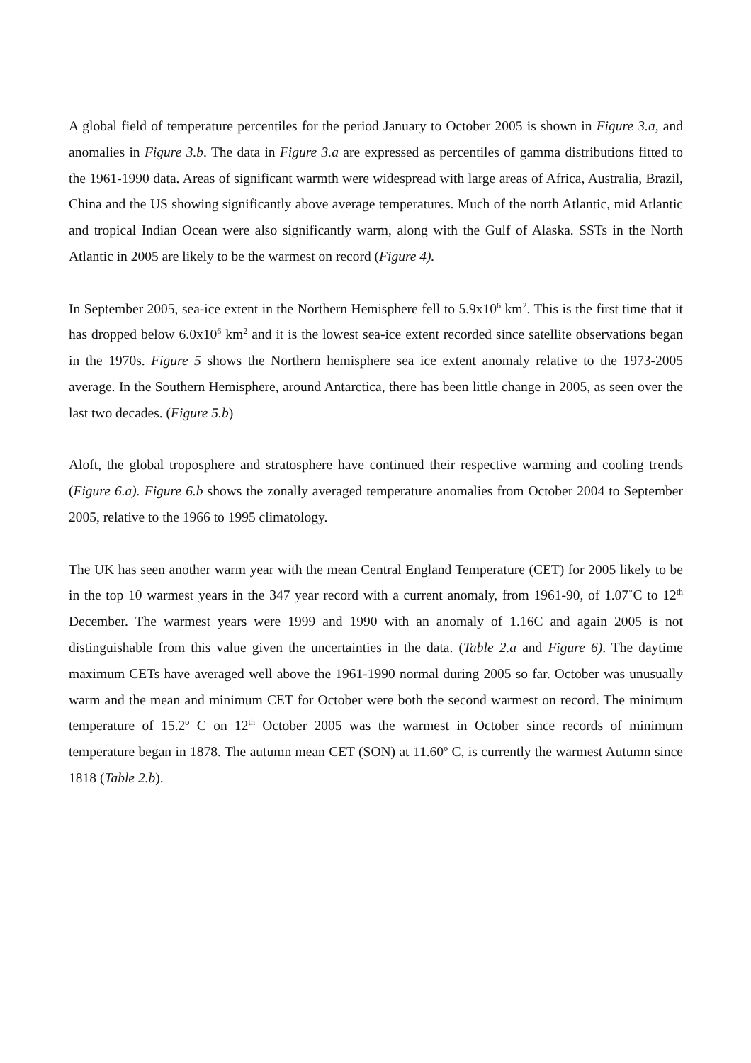A global field of temperature percentiles for the period January to October 2005 is shown in Figure 3.a, and anomalies in Figure 3.b. The data in Figure 3.a are expressed as percentiles of gamma distributions fitted to the 1961-1990 data. Areas of significant warmth were widespread with large areas of Africa, Australia, Brazil, China and the US showing significantly above average temperatures. Much of the north Atlantic, mid Atlantic and tropical Indian Ocean were also significantly warm, along with the Gulf of Alaska. SSTs in the North Atlantic in 2005 are likely to be the warmest on record (Figure 4).
In September 2005, sea-ice extent in the Northern Hemisphere fell to 5.9x10<sup>6</sup> km<sup>2</sup>. This is the first time that it has dropped below 6.0x10<sup>6</sup> km<sup>2</sup> and it is the lowest sea-ice extent recorded since satellite observations began in the 1970s. Figure 5 shows the Northern hemisphere sea ice extent anomaly relative to the 1973-2005 average. In the Southern Hemisphere, around Antarctica, there has been little change in 2005, as seen over the last two decades. (Figure 5.b)
Aloft, the global troposphere and stratosphere have continued their respective warming and cooling trends (Figure 6.a). Figure 6.b shows the zonally averaged temperature anomalies from October 2004 to September 2005, relative to the 1966 to 1995 climatology.
The UK has seen another warm year with the mean Central England Temperature (CET) for 2005 likely to be in the top 10 warmest years in the 347 year record with a current anomaly, from 1961-90, of 1.07˚C to 12<sup>th</sup> December. The warmest years were 1999 and 1990 with an anomaly of 1.16C and again 2005 is not distinguishable from this value given the uncertainties in the data. (Table 2.a and Figure 6). The daytime maximum CETs have averaged well above the 1961-1990 normal during 2005 so far. October was unusually warm and the mean and minimum CET for October were both the second warmest on record. The minimum temperature of 15.2º C on 12<sup>th</sup> October 2005 was the warmest in October since records of minimum temperature began in 1878. The autumn mean CET (SON) at 11.60º C, is currently the warmest Autumn since 1818 (Table 2.b).